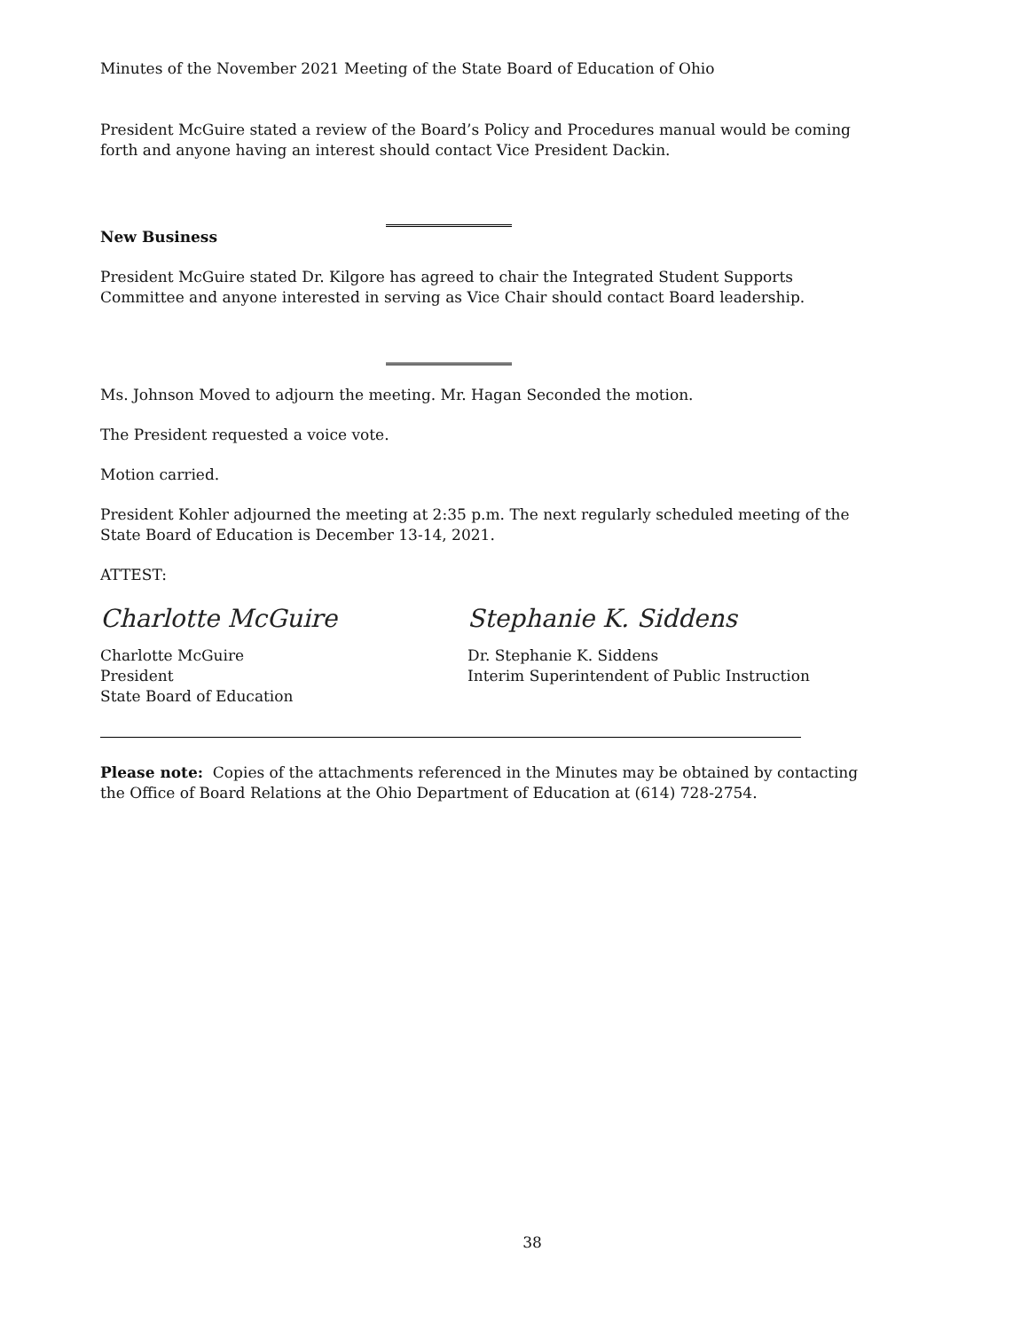Minutes of the November 2021 Meeting of the State Board of Education of Ohio
President McGuire stated a review of the Board’s Policy and Procedures manual would be coming forth and anyone having an interest should contact Vice President Dackin.
New Business
President McGuire stated Dr. Kilgore has agreed to chair the Integrated Student Supports Committee and anyone interested in serving as Vice Chair should contact Board leadership.
Ms. Johnson Moved to adjourn the meeting. Mr. Hagan Seconded the motion.
The President requested a voice vote.
Motion carried.
President Kohler adjourned the meeting at 2:35 p.m. The next regularly scheduled meeting of the State Board of Education is December 13-14, 2021.
ATTEST:
Charlotte McGuire
Charlotte McGuire
President
State Board of Education
Stephanie K. Siddens
Dr. Stephanie K. Siddens
Interim Superintendent of Public Instruction
Please note: Copies of the attachments referenced in the Minutes may be obtained by contacting the Office of Board Relations at the Ohio Department of Education at (614) 728-2754.
38